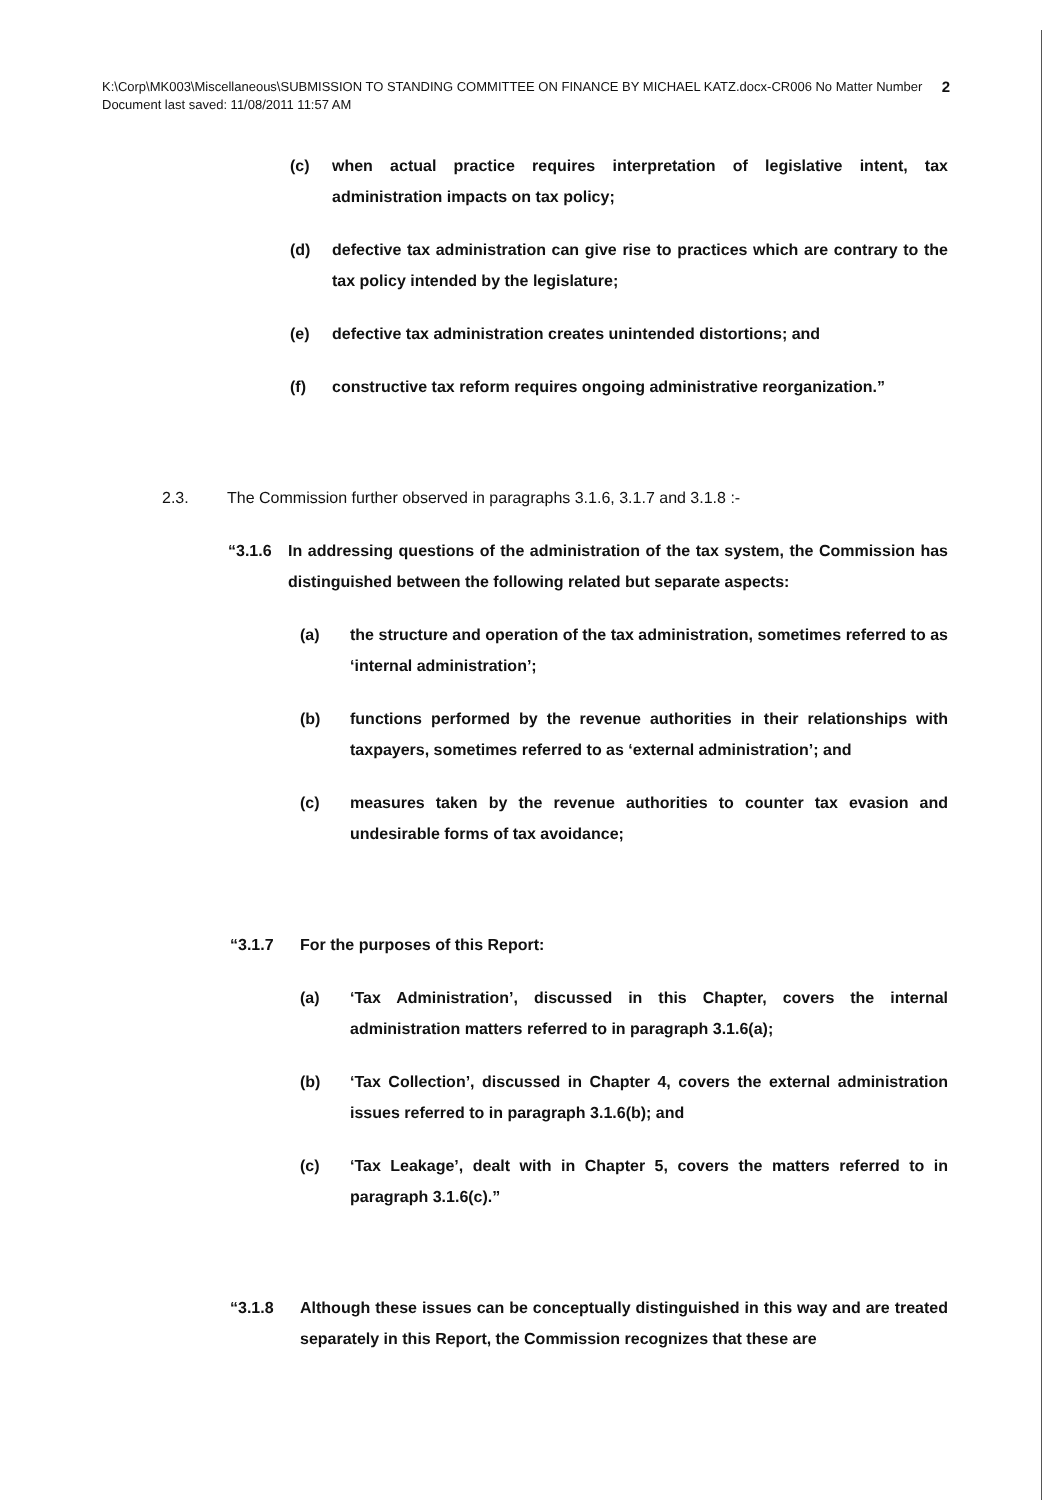K:\Corp\MK003\Miscellaneous\SUBMISSION TO STANDING COMMITTEE ON FINANCE BY MICHAEL KATZ.docx-CR006 No Matter Number 2
Document last saved: 11/08/2011 11:57 AM
(c) when actual practice requires interpretation of legislative intent, tax administration impacts on tax policy;
(d) defective tax administration can give rise to practices which are contrary to the tax policy intended by the legislature;
(e) defective tax administration creates unintended distortions; and
(f) constructive tax reform requires ongoing administrative reorganization.”
2.3. The Commission further observed in paragraphs 3.1.6, 3.1.7 and 3.1.8 :-
“3.1.6 In addressing questions of the administration of the tax system, the Commission has distinguished between the following related but separate aspects:
(a) the structure and operation of the tax administration, sometimes referred to as ‘internal administration’;
(b) functions performed by the revenue authorities in their relationships with taxpayers, sometimes referred to as ‘external administration’; and
(c) measures taken by the revenue authorities to counter tax evasion and undesirable forms of tax avoidance;
“3.1.7 For the purposes of this Report:
(a) ‘Tax Administration’, discussed in this Chapter, covers the internal administration matters referred to in paragraph 3.1.6(a);
(b) ‘Tax Collection’, discussed in Chapter 4, covers the external administration issues referred to in paragraph 3.1.6(b); and
(c) ‘Tax Leakage’, dealt with in Chapter 5, covers the matters referred to in paragraph 3.1.6(c).”
“3.1.8 Although these issues can be conceptually distinguished in this way and are treated separately in this Report, the Commission recognizes that these are